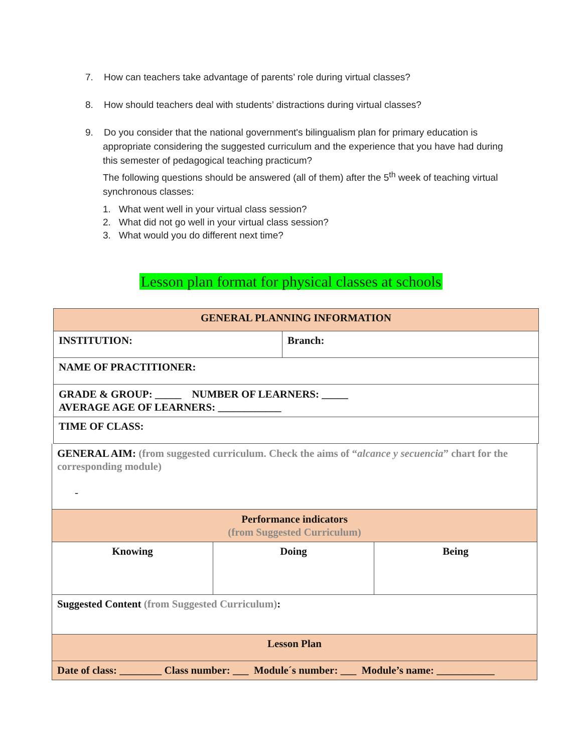7. How can teachers take advantage of parents’ role during virtual classes?
8. How should teachers deal with students’ distractions during virtual classes?
9. Do you consider that the national government's bilingualism plan for primary education is
appropriate considering the suggested curriculum and the experience that you have had during this semester of pedagogical teaching practicum?
The following questions should be answered (all of them) after the 5<sup>th</sup> week of teaching virtual synchronous classes:
1. What went well in your virtual class session?
2. What did not go well in your virtual class session?
3. What would you do different next time?
Lesson plan format for physical classes at schools
| GENERAL PLANNING INFORMATION | |
| INSTITUTION: | Branch: |
| NAME OF PRACTITIONER: | |
| GRADE & GROUP: _____ NUMBER OF LEARNERS: _____ AVERAGE AGE OF LEARNERS: ____________ | |
| TIME OF CLASS: | |
| GENERAL AIM: (from suggested curriculum. Check the aims of “ alcance y secuencia ” chart for the corresponding module) - | | |
| Performance indicators (from Suggested Curriculum) | | |
| Knowing | Doing | Being |
| Suggested Content (from Suggested Curriculum) : | | |
| Lesson Plan | | |
| Date of class: ________ Class number: ___ Module´s number: ___ Module’s name: ___________ | | |